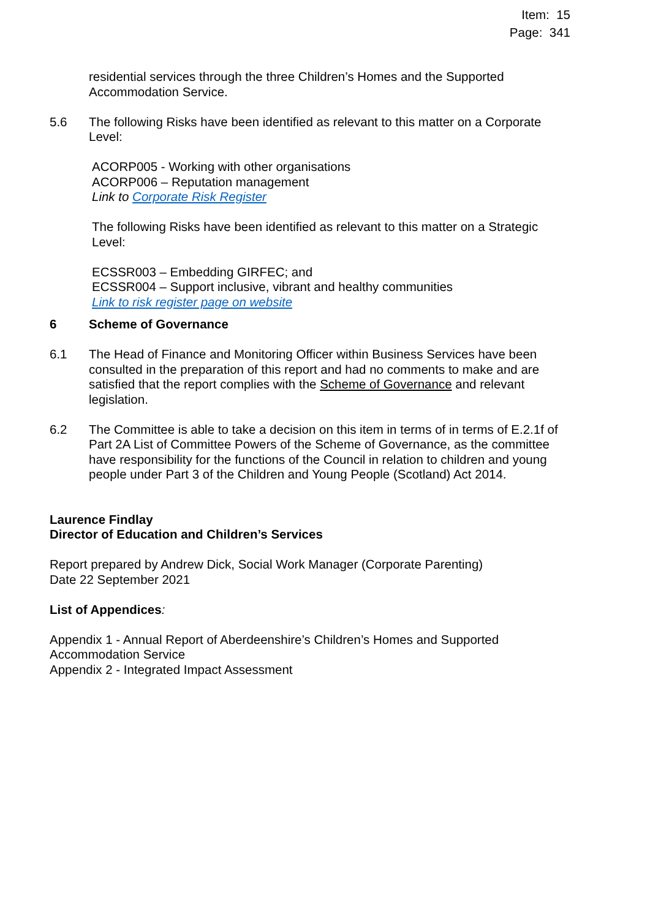Item: 15
Page: 341
residential services through the three Children’s Homes and the Supported Accommodation Service.
5.6 The following Risks have been identified as relevant to this matter on a Corporate Level:
ACORP005 - Working with other organisations
ACORP006 – Reputation management
Link to Corporate Risk Register
The following Risks have been identified as relevant to this matter on a Strategic Level:
ECSSR003 – Embedding GIRFEC; and
ECSSR004 – Support inclusive, vibrant and healthy communities
Link to risk register page on website
6 Scheme of Governance
6.1 The Head of Finance and Monitoring Officer within Business Services have been consulted in the preparation of this report and had no comments to make and are satisfied that the report complies with the Scheme of Governance and relevant legislation.
6.2 The Committee is able to take a decision on this item in terms of in terms of E.2.1f of Part 2A List of Committee Powers of the Scheme of Governance, as the committee have responsibility for the functions of the Council in relation to children and young people under Part 3 of the Children and Young People (Scotland) Act 2014.
Laurence Findlay
Director of Education and Children’s Services
Report prepared by Andrew Dick, Social Work Manager (Corporate Parenting)
Date 22 September 2021
List of Appendices:
Appendix 1 - Annual Report of Aberdeenshire’s Children’s Homes and Supported Accommodation Service
Appendix 2 - Integrated Impact Assessment